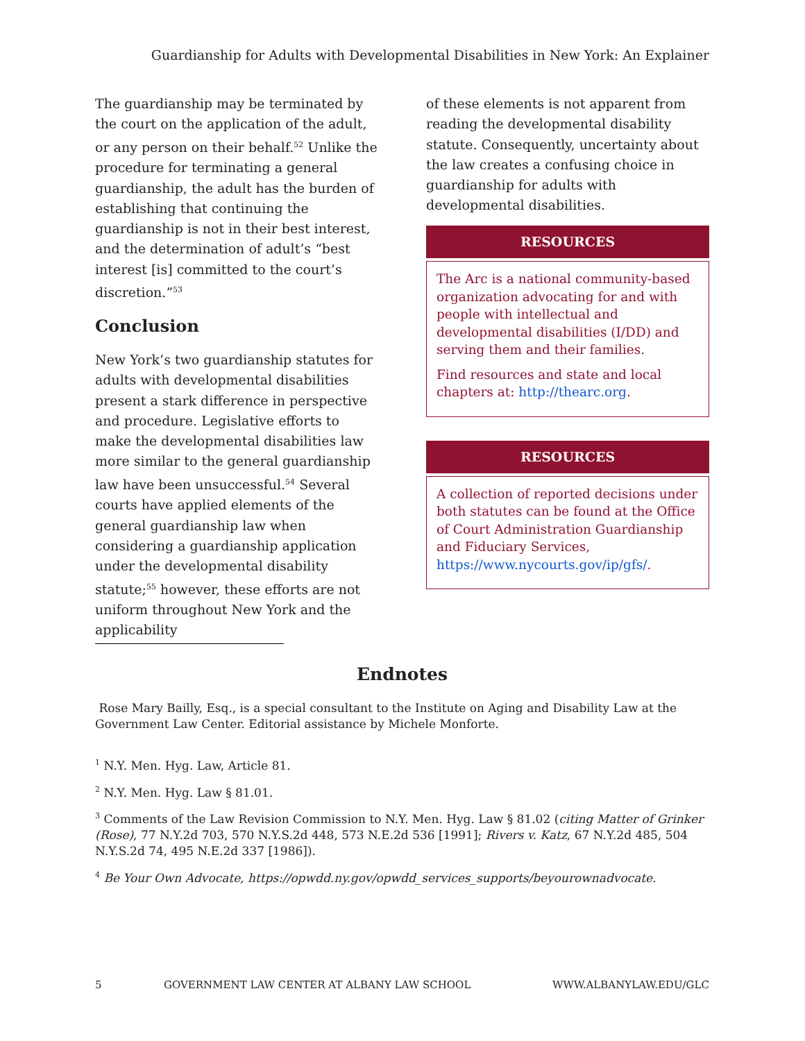Guardianship for Adults with Developmental Disabilities in New York: An Explainer
The guardianship may be terminated by the court on the application of the adult, or any person on their behalf.<sup>52</sup> Unlike the procedure for terminating a general guardianship, the adult has the burden of establishing that continuing the guardianship is not in their best interest, and the determination of adult’s “best interest [is] committed to the court’s discretion.”<sup>53</sup>
Conclusion
New York’s two guardianship statutes for adults with developmental disabilities present a stark difference in perspective and procedure. Legislative efforts to make the developmental disabilities law more similar to the general guardianship law have been unsuccessful.<sup>54</sup> Several courts have applied elements of the general guardianship law when considering a guardianship application under the developmental disability statute;<sup>55</sup> however, these efforts are not uniform throughout New York and the applicability
of these elements is not apparent from reading the developmental disability statute. Consequently, uncertainty about the law creates a confusing choice in guardianship for adults with developmental disabilities.
RESOURCES
The Arc is a national community-based organization advocating for and with people with intellectual and developmental disabilities (I/DD) and serving them and their families.
Find resources and state and local chapters at: http://thearc.org.
RESOURCES
A collection of reported decisions under both statutes can be found at the Office of Court Administration Guardianship and Fiduciary Services, https://www.nycourts.gov/ip/gfs/.
Endnotes
Rose Mary Bailly, Esq., is a special consultant to the Institute on Aging and Disability Law at the Government Law Center. Editorial assistance by Michele Monforte.
<sup>1</sup> N.Y. Men. Hyg. Law, Article 81.
<sup>2</sup> N.Y. Men. Hyg. Law § 81.01.
<sup>3</sup> Comments of the Law Revision Commission to N.Y. Men. Hyg. Law § 81.02 (citing Matter of Grinker (Rose), 77 N.Y.2d 703, 570 N.Y.S.2d 448, 573 N.E.2d 536 [1991]; Rivers v. Katz, 67 N.Y.2d 485, 504 N.Y.S.2d 74, 495 N.E.2d 337 [1986]).
<sup>4</sup> Be Your Own Advocate, https://opwdd.ny.gov/opwdd_services_supports/beyourownadvocate.
5 GOVERNMENT LAW CENTER AT ALBANY LAW SCHOOL WWW.ALBANYLAW.EDU/GLC